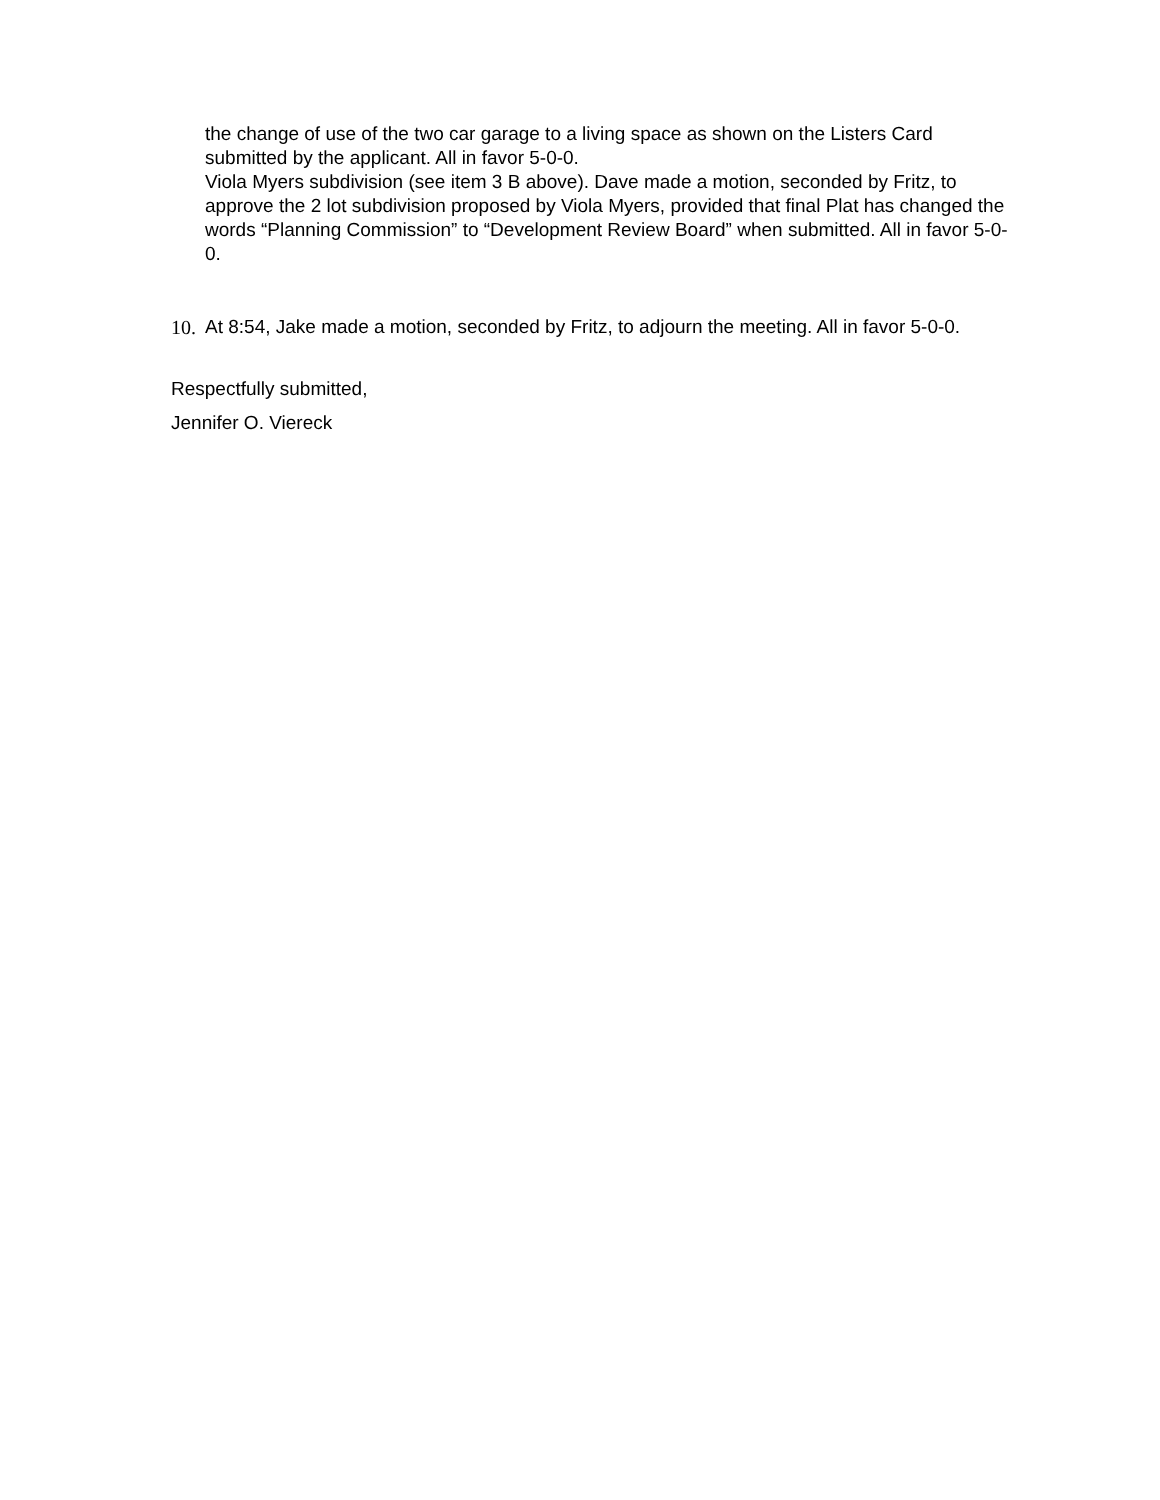the change of use of the two car garage to a living space as shown on the Listers Card submitted by the applicant. All in favor 5-0-0.
Viola Myers subdivision (see item 3 B above). Dave made a motion, seconded by Fritz, to approve the 2 lot subdivision proposed by Viola Myers, provided that final Plat has changed the words “Planning Commission” to “Development Review Board” when submitted. All in favor 5-0-0.
10. At 8:54, Jake made a motion, seconded by Fritz, to adjourn the meeting. All in favor 5-0-0.
Respectfully submitted,
Jennifer O. Viereck